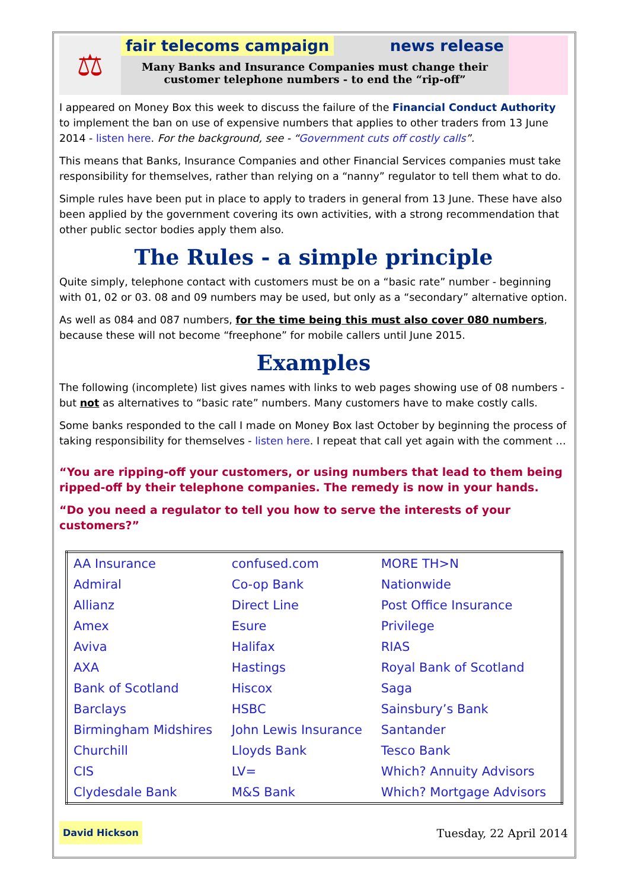⚖
fair telecoms campaign news release
Many Banks and Insurance Companies must change their
customer telephone numbers - to end the “rip-off”
I appeared on Money Box this week to discuss the failure of the Financial Conduct Authority to implement the ban on use of expensive numbers that applies to other traders from 13 June 2014 - listen here. For the background, see - “Government cuts off costly calls”.
This means that Banks, Insurance Companies and other Financial Services companies must take responsibility for themselves, rather than relying on a “nanny” regulator to tell them what to do.
Simple rules have been put in place to apply to traders in general from 13 June. These have also been applied by the government covering its own activities, with a strong recommendation that other public sector bodies apply them also.
The Rules - a simple principle
Quite simply, telephone contact with customers must be on a “basic rate” number - beginning with 01, 02 or 03. 08 and 09 numbers may be used, but only as a “secondary” alternative option.
As well as 084 and 087 numbers, for the time being this must also cover 080 numbers, because these will not become “freephone” for mobile callers until June 2015.
Examples
The following (incomplete) list gives names with links to web pages showing use of 08 numbers - but not as alternatives to “basic rate” numbers. Many customers have to make costly calls.
Some banks responded to the call I made on Money Box last October by beginning the process of taking responsibility for themselves - listen here. I repeat that call yet again with the comment …
“You are ripping-off your customers, or using numbers that lead to them being ripped-off by their telephone companies. The remedy is now in your hands.
“Do you need a regulator to tell you how to serve the interests of your customers?”
| AA Insurance | confused.com | MORE TH>N |
| Admiral | Co-op Bank | Nationwide |
| Allianz | Direct Line | Post Office Insurance |
| Amex | Esure | Privilege |
| Aviva | Halifax | RIAS |
| AXA | Hastings | Royal Bank of Scotland |
| Bank of Scotland | Hiscox | Saga |
| Barclays | HSBC | Sainsbury’s Bank |
| Birmingham Midshires | John Lewis Insurance | Santander |
| Churchill | Lloyds Bank | Tesco Bank |
| CIS | LV= | Which? Annuity Advisors |
| Clydesdale Bank | M&S Bank | Which? Mortgage Advisors |
David Hickson Tuesday, 22 April 2014